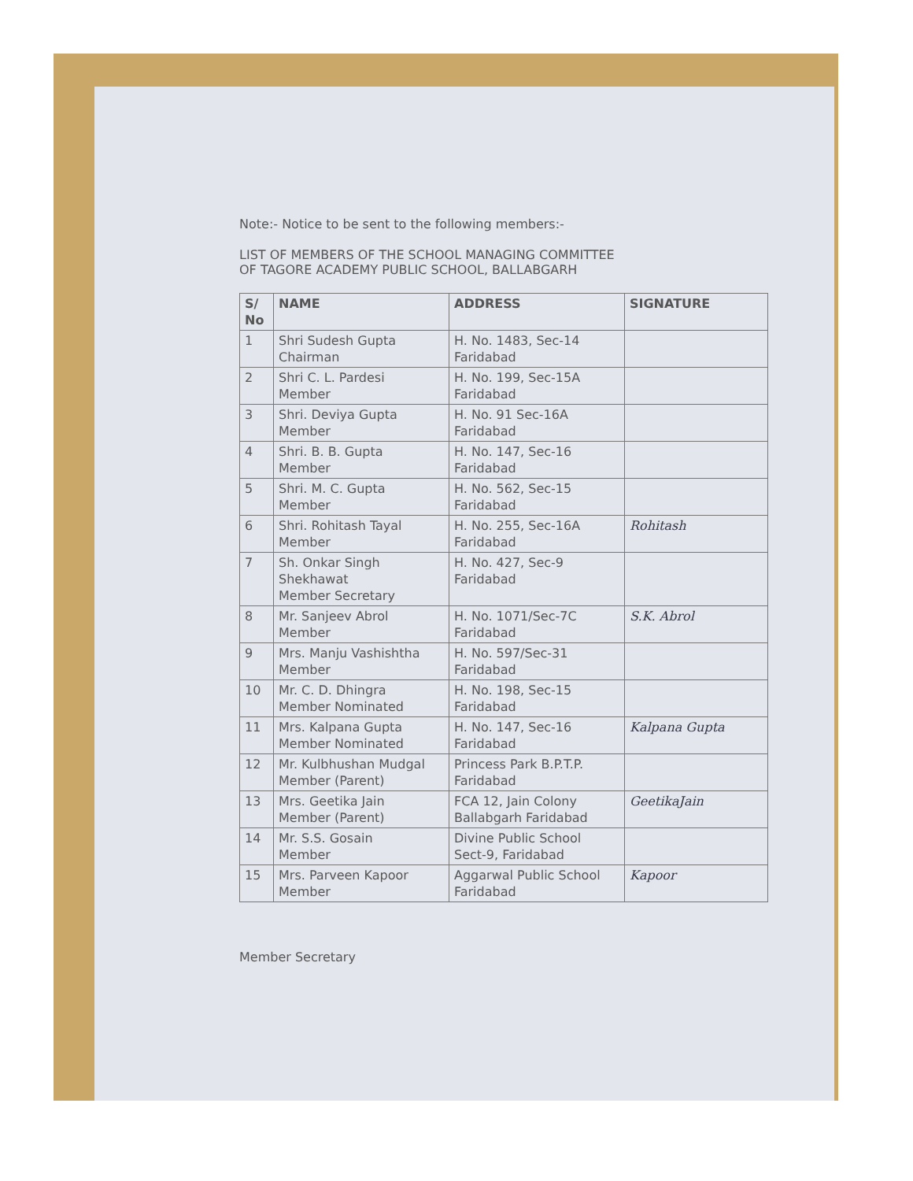Note:- Notice to be sent to the following members:-
LIST OF MEMBERS OF THE SCHOOL MANAGING COMMITTEE
OF TAGORE ACADEMY PUBLIC SCHOOL, BALLABGARH
| S/ No | NAME | ADDRESS | SIGNATURE |
| --- | --- | --- | --- |
| 1 | Shri Sudesh Gupta Chairman | H. No. 1483, Sec-14 Faridabad | |
| 2 | Shri C. L. Pardesi Member | H. No. 199, Sec-15A Faridabad | |
| 3 | Shri. Deviya Gupta Member | H. No. 91 Sec-16A Faridabad | |
| 4 | Shri. B. B. Gupta Member | H. No. 147, Sec-16 Faridabad | |
| 5 | Shri. M. C. Gupta Member | H. No. 562, Sec-15 Faridabad | |
| 6 | Shri. Rohitash Tayal Member | H. No. 255, Sec-16A Faridabad | Rohitash |
| 7 | Sh. Onkar Singh Shekhawat Member Secretary | H. No. 427, Sec-9 Faridabad | |
| 8 | Mr. Sanjeev Abrol Member | H. No. 1071/Sec-7C Faridabad | S.K. Abrol |
| 9 | Mrs. Manju Vashishtha Member | H. No. 597/Sec-31 Faridabad | |
| 10 | Mr. C. D. Dhingra Member Nominated | H. No. 198, Sec-15 Faridabad | |
| 11 | Mrs. Kalpana Gupta Member Nominated | H. No. 147, Sec-16 Faridabad | Kalpana Gupta |
| 12 | Mr. Kulbhushan Mudgal Member (Parent) | Princess Park B.P.T.P. Faridabad | |
| 13 | Mrs. Geetika Jain Member (Parent) | FCA 12, Jain Colony Ballabgarh Faridabad | GeetikaJain |
| 14 | Mr. S.S. Gosain Member | Divine Public School Sect-9, Faridabad | |
| 15 | Mrs. Parveen Kapoor Member | Aggarwal Public School Faridabad | Kapoor |
Member Secretary